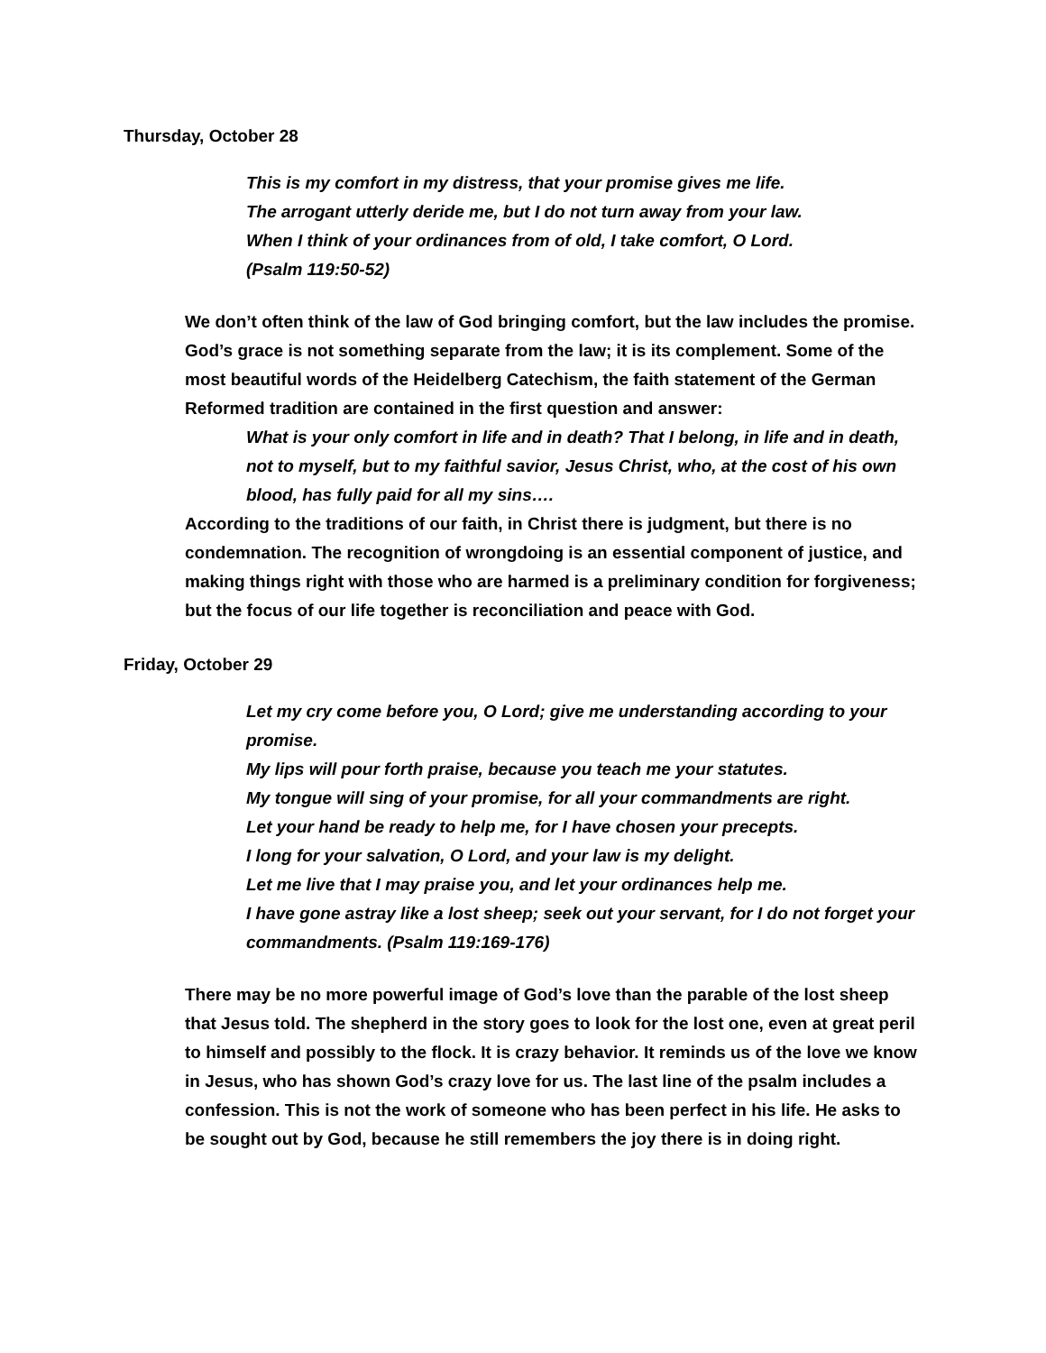Thursday, October 28
This is my comfort in my distress, that your promise gives me life.
The arrogant utterly deride me, but I do not turn away from your law.
When I think of your ordinances from of old, I take comfort, O Lord.
(Psalm 119:50-52)
We don’t often think of the law of God bringing comfort, but the law includes the promise. God’s grace is not something separate from the law; it is its complement. Some of the most beautiful words of the Heidelberg Catechism, the faith statement of the German Reformed tradition are contained in the first question and answer:
What is your only comfort in life and in death? That I belong, in life and in death, not to myself, but to my faithful savior, Jesus Christ, who, at the cost of his own blood, has fully paid for all my sins….
According to the traditions of our faith, in Christ there is judgment, but there is no condemnation. The recognition of wrongdoing is an essential component of justice, and making things right with those who are harmed is a preliminary condition for forgiveness; but the focus of our life together is reconciliation and peace with God.
Friday, October 29
Let my cry come before you, O Lord; give me understanding according to your promise.
My lips will pour forth praise, because you teach me your statutes.
My tongue will sing of your promise, for all your commandments are right.
Let your hand be ready to help me, for I have chosen your precepts.
I long for your salvation, O Lord, and your law is my delight.
Let me live that I may praise you, and let your ordinances help me.
I have gone astray like a lost sheep; seek out your servant, for I do not forget your commandments. (Psalm 119:169-176)
There may be no more powerful image of God’s love than the parable of the lost sheep that Jesus told. The shepherd in the story goes to look for the lost one, even at great peril to himself and possibly to the flock. It is crazy behavior. It reminds us of the love we know in Jesus, who has shown God’s crazy love for us. The last line of the psalm includes a confession. This is not the work of someone who has been perfect in his life. He asks to be sought out by God, because he still remembers the joy there is in doing right.